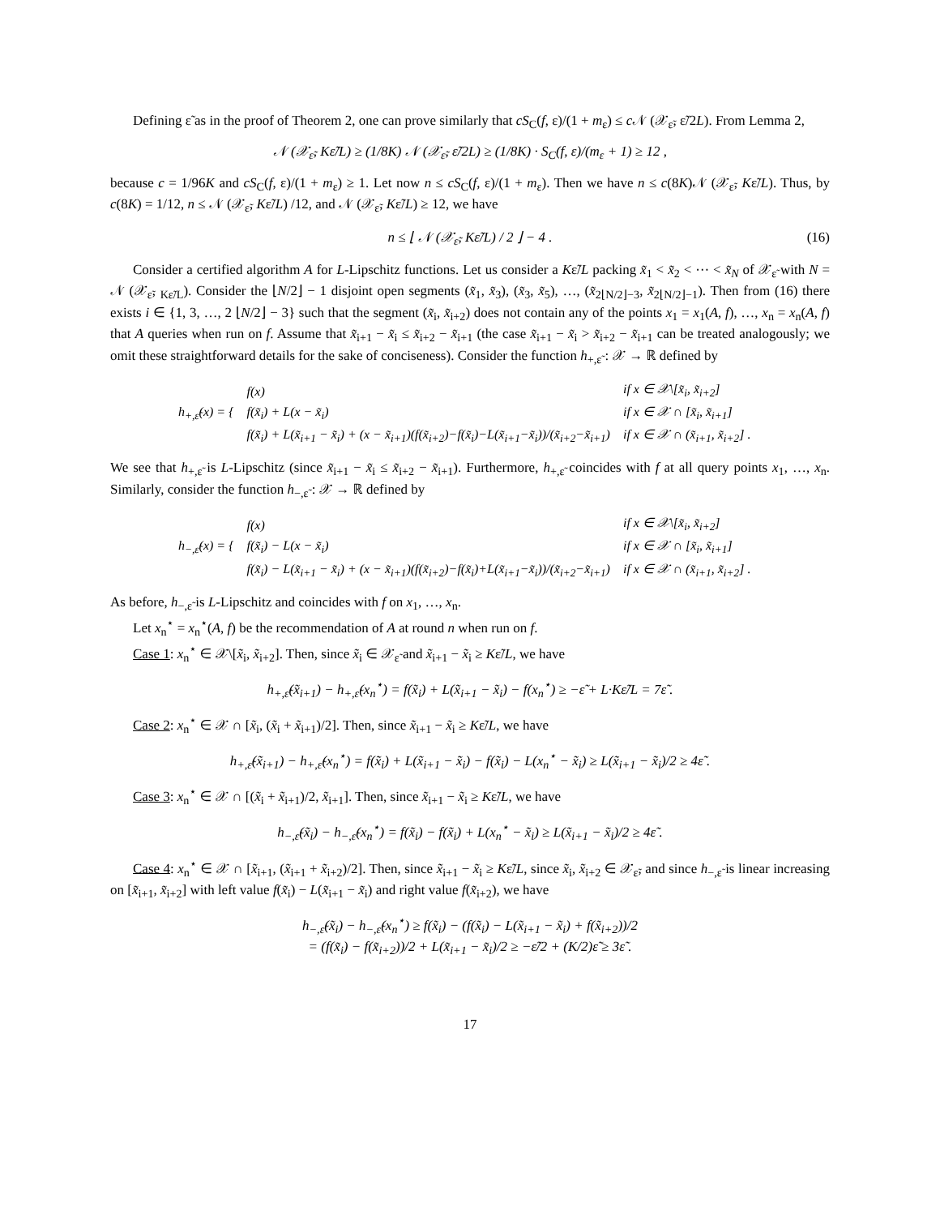Defining ε̃ as in the proof of Theorem 2, one can prove similarly that cS<sub>C</sub>(f, ε)/(1 + m<sub>ε</sub>) ≤ c 𝒩 (𝒳<sub>ε̃</sub>, ε̃/2L). From Lemma 2,
𝒩 (𝒳<sub>ε̃</sub>, Kε̃/L) ≥ (1/8K) 𝒩 (𝒳<sub>ε̃</sub>, ε̃/2L) ≥ (1/8K) · S<sub>C</sub>(f, ε)/(m<sub>ε</sub> + 1) ≥ 12 ,
because c = 1/96K and cS<sub>C</sub>(f, ε)/(1 + m<sub>ε</sub>) ≥ 1. Let now n ≤ cS<sub>C</sub>(f, ε)/(1 + m<sub>ε</sub>). Then we have n ≤ c(8K)𝒩 (𝒳<sub>ε̃</sub>, Kε̃/L). Thus, by c(8K) = 1/12, n ≤ 𝒩 (𝒳<sub>ε̃</sub>, Kε̃/L) /12, and 𝒩 (𝒳<sub>ε̃</sub>, Kε̃/L) ≥ 12, we have
n ≤ ⌊ 𝒩 (𝒳<sub>ε̃</sub>, Kε̃/L) / 2 ⌋ − 4 . (16)
Consider a certified algorithm A for L-Lipschitz functions. Let us consider a Kε̃/L packing x̃<sub>1</sub> < x̃<sub>2</sub> < ⋯ < x̃<sub>N</sub> of 𝒳<sub>ε̃</sub> with N = 𝒩 (𝒳<sub>ε̃</sub>, <sub>Kε̃/L</sub>). Consider the ⌊N/2⌋ − 1 disjoint open segments (x̃<sub>1</sub>, x̃<sub>3</sub>), (x̃<sub>3</sub>, x̃<sub>5</sub>), …, (x̃<sub>2⌊N/2⌋−3</sub>, x̃<sub>2⌊N/2⌋−1</sub>). Then from (16) there exists i ∈ {1, 3, …, 2 ⌊N/2⌋ − 3} such that the segment (x̃<sub>i</sub>, x̃<sub>i+2</sub>) does not contain any of the points x<sub>1</sub> = x<sub>1</sub>(A, f), …, x<sub>n</sub> = x<sub>n</sub>(A, f) that A queries when run on f. Assume that x̃<sub>i+1</sub> − x̃<sub>i</sub> ≤ x̃<sub>i+2</sub> − x̃<sub>i+1</sub> (the case x̃<sub>i+1</sub> − x̃<sub>i</sub> > x̃<sub>i+2</sub> − x̃<sub>i+1</sub> can be treated analogously; we omit these straightforward details for the sake of conciseness). Consider the function h<sub>+,ε̃</sub> : 𝒳 → ℝ defined by
| h<sub>+,ε̃</sub>(x) = { | f(x) | if x ∈ 𝒳\[x̃<sub>i</sub>, x̃<sub>i+2</sub>] |
| | f(x̃<sub>i</sub>) + L(x − x̃<sub>i</sub>) | if x ∈ 𝒳 ∩ [x̃<sub>i</sub>, x̃<sub>i+1</sub>] |
| | f(x̃<sub>i</sub>) + L(x̃<sub>i+1</sub> − x̃<sub>i</sub>) + (x − x̃<sub>i+1</sub>)(f(x̃<sub>i+2</sub>)−f(x̃<sub>i</sub>)−L(x̃<sub>i+1</sub>−x̃<sub>i</sub>))/(x̃<sub>i+2</sub>−x̃<sub>i+1</sub>) | if x ∈ 𝒳 ∩ (x̃<sub>i+1</sub>, x̃<sub>i+2</sub>] . |
We see that h<sub>+,ε̃</sub> is L-Lipschitz (since x̃<sub>i+1</sub> − x̃<sub>i</sub> ≤ x̃<sub>i+2</sub> − x̃<sub>i+1</sub>). Furthermore, h<sub>+,ε̃</sub> coincides with f at all query points x<sub>1</sub>, …, x<sub>n</sub>. Similarly, consider the function h<sub>−,ε̃</sub> : 𝒳 → ℝ defined by
| h<sub>−,ε̃</sub>(x) = { | f(x) | if x ∈ 𝒳\[x̃<sub>i</sub>, x̃<sub>i+2</sub>] |
| | f(x̃<sub>i</sub>) − L(x − x̃<sub>i</sub>) | if x ∈ 𝒳 ∩ [x̃<sub>i</sub>, x̃<sub>i+1</sub>] |
| | f(x̃<sub>i</sub>) − L(x̃<sub>i+1</sub> − x̃<sub>i</sub>) + (x − x̃<sub>i+1</sub>)(f(x̃<sub>i+2</sub>)−f(x̃<sub>i</sub>)+L(x̃<sub>i+1</sub>−x̃<sub>i</sub>))/(x̃<sub>i+2</sub>−x̃<sub>i+1</sub>) | if x ∈ 𝒳 ∩ (x̃<sub>i+1</sub>, x̃<sub>i+2</sub>] . |
As before, h<sub>−,ε̃</sub> is L-Lipschitz and coincides with f on x<sub>1</sub>, …, x<sub>n</sub>.
Let x<sub>n</sub><sup>⋆</sup> = x<sub>n</sub><sup>⋆</sup>(A, f) be the recommendation of A at round n when run on f.
Case 1: x<sub>n</sub><sup>⋆</sup> ∈ 𝒳\[x̃<sub>i</sub>, x̃<sub>i+2</sub>]. Then, since x̃<sub>i</sub> ∈ 𝒳<sub>ε̃</sub> and x̃<sub>i+1</sub> − x̃<sub>i</sub> ≥ Kε̃/L, we have
h<sub>+,ε̃</sub>(x̃<sub>i+1</sub>) − h<sub>+,ε̃</sub>(x<sub>n</sub><sup>⋆</sup>) = f(x̃<sub>i</sub>) + L(x̃<sub>i+1</sub> − x̃<sub>i</sub>) − f(x<sub>n</sub><sup>⋆</sup>) ≥ −ε̃ + L·Kε̃/L = 7ε̃ .
Case 2: x<sub>n</sub><sup>⋆</sup> ∈ 𝒳 ∩ [x̃<sub>i</sub>, (x̃<sub>i</sub> + x̃<sub>i+1</sub>)/2]. Then, since x̃<sub>i+1</sub> − x̃<sub>i</sub> ≥ Kε̃/L, we have
h<sub>+,ε̃</sub>(x̃<sub>i+1</sub>) − h<sub>+,ε̃</sub>(x<sub>n</sub><sup>⋆</sup>) = f(x̃<sub>i</sub>) + L(x̃<sub>i+1</sub> − x̃<sub>i</sub>) − f(x̃<sub>i</sub>) − L(x<sub>n</sub><sup>⋆</sup> − x̃<sub>i</sub>) ≥ L(x̃<sub>i+1</sub> − x̃<sub>i</sub>)/2 ≥ 4ε̃ .
Case 3: x<sub>n</sub><sup>⋆</sup> ∈ 𝒳 ∩ [(x̃<sub>i</sub> + x̃<sub>i+1</sub>)/2, x̃<sub>i+1</sub>]. Then, since x̃<sub>i+1</sub> − x̃<sub>i</sub> ≥ Kε̃/L, we have
h<sub>−,ε̃</sub>(x̃<sub>i</sub>) − h<sub>−,ε̃</sub>(x<sub>n</sub><sup>⋆</sup>) = f(x̃<sub>i</sub>) − f(x̃<sub>i</sub>) + L(x<sub>n</sub><sup>⋆</sup> − x̃<sub>i</sub>) ≥ L(x̃<sub>i+1</sub> − x̃<sub>i</sub>)/2 ≥ 4ε̃ .
Case 4: x<sub>n</sub><sup>⋆</sup> ∈ 𝒳 ∩ [x̃<sub>i+1</sub>, (x̃<sub>i+1</sub> + x̃<sub>i+2</sub>)/2]. Then, since x̃<sub>i+1</sub> − x̃<sub>i</sub> ≥ Kε̃/L, since x̃<sub>i</sub>, x̃<sub>i+2</sub> ∈ 𝒳<sub>ε̃</sub>, and since h<sub>−,ε̃</sub> is linear increasing on [x̃<sub>i+1</sub>, x̃<sub>i+2</sub>] with left value f(x̃<sub>i</sub>) − L(x̃<sub>i+1</sub> − x̃<sub>i</sub>) and right value f(x̃<sub>i+2</sub>), we have
h<sub>−,ε̃</sub>(x̃<sub>i</sub>) − h<sub>−,ε̃</sub>(x<sub>n</sub><sup>⋆</sup>) ≥ f(x̃<sub>i</sub>) − (f(x̃<sub>i</sub>) − L(x̃<sub>i+1</sub> − x̃<sub>i</sub>) + f(x̃<sub>i+2</sub>))/2
= (f(x̃<sub>i</sub>) − f(x̃<sub>i+2</sub>))/2 + L(x̃<sub>i+1</sub> − x̃<sub>i</sub>)/2 ≥ −ε̃/2 + (K/2)ε̃ ≥ 3ε̃ .
17